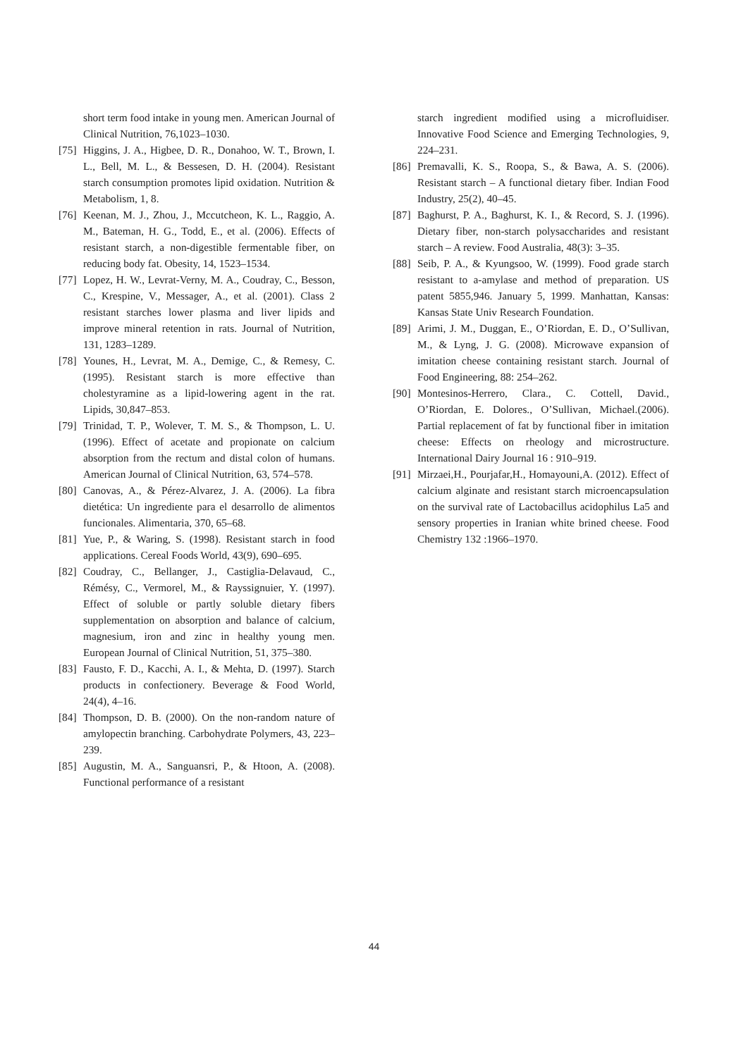short term food intake in young men. American Journal of Clinical Nutrition, 76,1023–1030.
[75] Higgins, J. A., Higbee, D. R., Donahoo, W. T., Brown, I. L., Bell, M. L., & Bessesen, D. H. (2004). Resistant starch consumption promotes lipid oxidation. Nutrition & Metabolism, 1, 8.
[76] Keenan, M. J., Zhou, J., Mccutcheon, K. L., Raggio, A. M., Bateman, H. G., Todd, E., et al. (2006). Effects of resistant starch, a non-digestible fermentable fiber, on reducing body fat. Obesity, 14, 1523–1534.
[77] Lopez, H. W., Levrat-Verny, M. A., Coudray, C., Besson, C., Krespine, V., Messager, A., et al. (2001). Class 2 resistant starches lower plasma and liver lipids and improve mineral retention in rats. Journal of Nutrition, 131, 1283–1289.
[78] Younes, H., Levrat, M. A., Demige, C., & Remesy, C. (1995). Resistant starch is more effective than cholestyramine as a lipid-lowering agent in the rat. Lipids, 30,847–853.
[79] Trinidad, T. P., Wolever, T. M. S., & Thompson, L. U. (1996). Effect of acetate and propionate on calcium absorption from the rectum and distal colon of humans. American Journal of Clinical Nutrition, 63, 574–578.
[80] Canovas, A., & Pérez-Alvarez, J. A. (2006). La fibra dietética: Un ingrediente para el desarrollo de alimentos funcionales. Alimentaria, 370, 65–68.
[81] Yue, P., & Waring, S. (1998). Resistant starch in food applications. Cereal Foods World, 43(9), 690–695.
[82] Coudray, C., Bellanger, J., Castiglia-Delavaud, C., Rémésy, C., Vermorel, M., & Rayssignuier, Y. (1997). Effect of soluble or partly soluble dietary fibers supplementation on absorption and balance of calcium, magnesium, iron and zinc in healthy young men. European Journal of Clinical Nutrition, 51, 375–380.
[83] Fausto, F. D., Kacchi, A. I., & Mehta, D. (1997). Starch products in confectionery. Beverage & Food World, 24(4), 4–16.
[84] Thompson, D. B. (2000). On the non-random nature of amylopectin branching. Carbohydrate Polymers, 43, 223–239.
[85] Augustin, M. A., Sanguansri, P., & Htoon, A. (2008). Functional performance of a resistant
starch ingredient modified using a microfluidiser. Innovative Food Science and Emerging Technologies, 9, 224–231.
[86] Premavalli, K. S., Roopa, S., & Bawa, A. S. (2006). Resistant starch – A functional dietary fiber. Indian Food Industry, 25(2), 40–45.
[87] Baghurst, P. A., Baghurst, K. I., & Record, S. J. (1996). Dietary fiber, non-starch polysaccharides and resistant starch – A review. Food Australia, 48(3): 3–35.
[88] Seib, P. A., & Kyungsoo, W. (1999). Food grade starch resistant to a-amylase and method of preparation. US patent 5855,946. January 5, 1999. Manhattan, Kansas: Kansas State Univ Research Foundation.
[89] Arimi, J. M., Duggan, E., O’Riordan, E. D., O’Sullivan, M., & Lyng, J. G. (2008). Microwave expansion of imitation cheese containing resistant starch. Journal of Food Engineering, 88: 254–262.
[90] Montesinos-Herrero, Clara., C. Cottell, David., O’Riordan, E. Dolores., O’Sullivan, Michael.(2006). Partial replacement of fat by functional fiber in imitation cheese: Effects on rheology and microstructure. International Dairy Journal 16 : 910–919.
[91] Mirzaei,H., Pourjafar,H., Homayouni,A. (2012). Effect of calcium alginate and resistant starch microencapsulation on the survival rate of Lactobacillus acidophilus La5 and sensory properties in Iranian white brined cheese. Food Chemistry 132 :1966–1970.
44